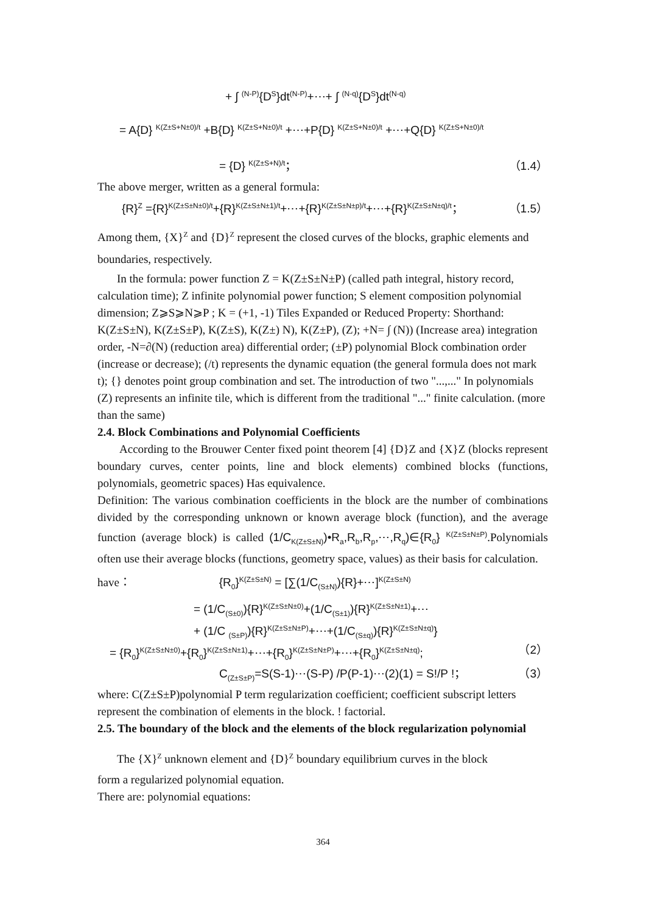+ ∫ <sup>(N-P)</sup>{D<sup>S</sup>}dt<sup>(N-P)</sup>+⋯+ ∫ <sup>(N-q)</sup>{D<sup>S</sup>}dt<sup>(N-q)</sup>
= A{D} <sup>K(Z±S+N±0)/t</sup> +B{D} <sup>K(Z±S+N±0)/t</sup> +⋯+P{D} <sup>K(Z±S+N±0)/t</sup> +⋯+Q{D} <sup>K(Z±S+N±0)/t</sup>
= {D} <sup>K(Z±S+N)/t</sup>； （1.4）
The above merger, written as a general formula:
{R}<sup>Z</sup> ={R}<sup>K(Z±S±N±0)/t</sup>+{R}<sup>K(Z±S±N±1)/t</sup>+⋯+{R}<sup>K(Z±S±N±p)/t</sup>+⋯+{R}<sup>K(Z±S±N±q)/t</sup>； （1.5）
Among them, {X}<sup>Z</sup> and {D}<sup>Z</sup> represent the closed curves of the blocks, graphic elements and boundaries, respectively.
In the formula: power function Z = K(Z±S±N±P) (called path integral, history record, calculation time); Z infinite polynomial power function; S element composition polynomial dimension; Z⩾S⩾N⩾P ; K = (+1, -1) Tiles Expanded or Reduced Property: Shorthand: K(Z±S±N), K(Z±S±P), K(Z±S), K(Z±) N), K(Z±P), (Z); +N= ∫ (N)) (Increase area) integration order, -N=∂(N) (reduction area) differential order; (±P) polynomial Block combination order (increase or decrease); (/t) represents the dynamic equation (the general formula does not mark t); {} denotes point group combination and set. The introduction of two "...,..." In polynomials (Z) represents an infinite tile, which is different from the traditional "..." finite calculation. (more than the same)
2.4. Block Combinations and Polynomial Coefficients
According to the Brouwer Center fixed point theorem [4] {D}Z and {X}Z (blocks represent boundary curves, center points, line and block elements) combined blocks (functions, polynomials, geometric spaces) Has equivalence.
Definition: The various combination coefficients in the block are the number of combinations divided by the corresponding unknown or known average block (function), and the average function (average block) is called (1/C<sub>K(Z±S±N)</sub>)•R<sub>a</sub>,R<sub>b</sub>,R<sub>p</sub>,⋯,R<sub>q</sub>)∈{R<sub>0</sub>} <sup>K(Z±S±N±P)</sup>.Polynomials often use their average blocks (functions, geometry space, values) as their basis for calculation.
have： {R<sub>0</sub>}<sup>K(Z±S±N)</sup> = [∑(1/C<sub>(S±N)</sub>){R}+⋯]<sup>K(Z±S±N)</sup>
= (1/C<sub>(S±0)</sub>){R}<sup>K(Z±S±N±0)</sup>+(1/C<sub>(S±1)</sub>){R}<sup>K(Z±S±N±1)</sup>+⋯
+ (1/C <sub>(S±P)</sub>){R}<sup>K(Z±S±N±P)</sup>+⋯+(1/C<sub>(S±q)</sub>){R}<sup>K(Z±S±N±q)</sup>}
= {R<sub>0</sub>}<sup>K(Z±S±N±0)</sup>+{R<sub>0</sub>}<sup>K(Z±S±N±1)</sup>+⋯+{R<sub>0</sub>}<sup>K(Z±S±N±P)</sup>+⋯+{R<sub>0</sub>}<sup>K(Z±S±N±q)</sup>; （2）
C<sub>(Z±S±P)</sub>=S(S-1)⋯(S-P) /P(P-1)⋯(2)(1) = S!/P !； （3）
where: C(Z±S±P)polynomial P term regularization coefficient; coefficient subscript letters represent the combination of elements in the block. ! factorial.
2.5. The boundary of the block and the elements of the block regularization polynomial
The {X}<sup>Z</sup> unknown element and {D}<sup>Z</sup> boundary equilibrium curves in the block
form a regularized polynomial equation.
There are: polynomial equations:
364